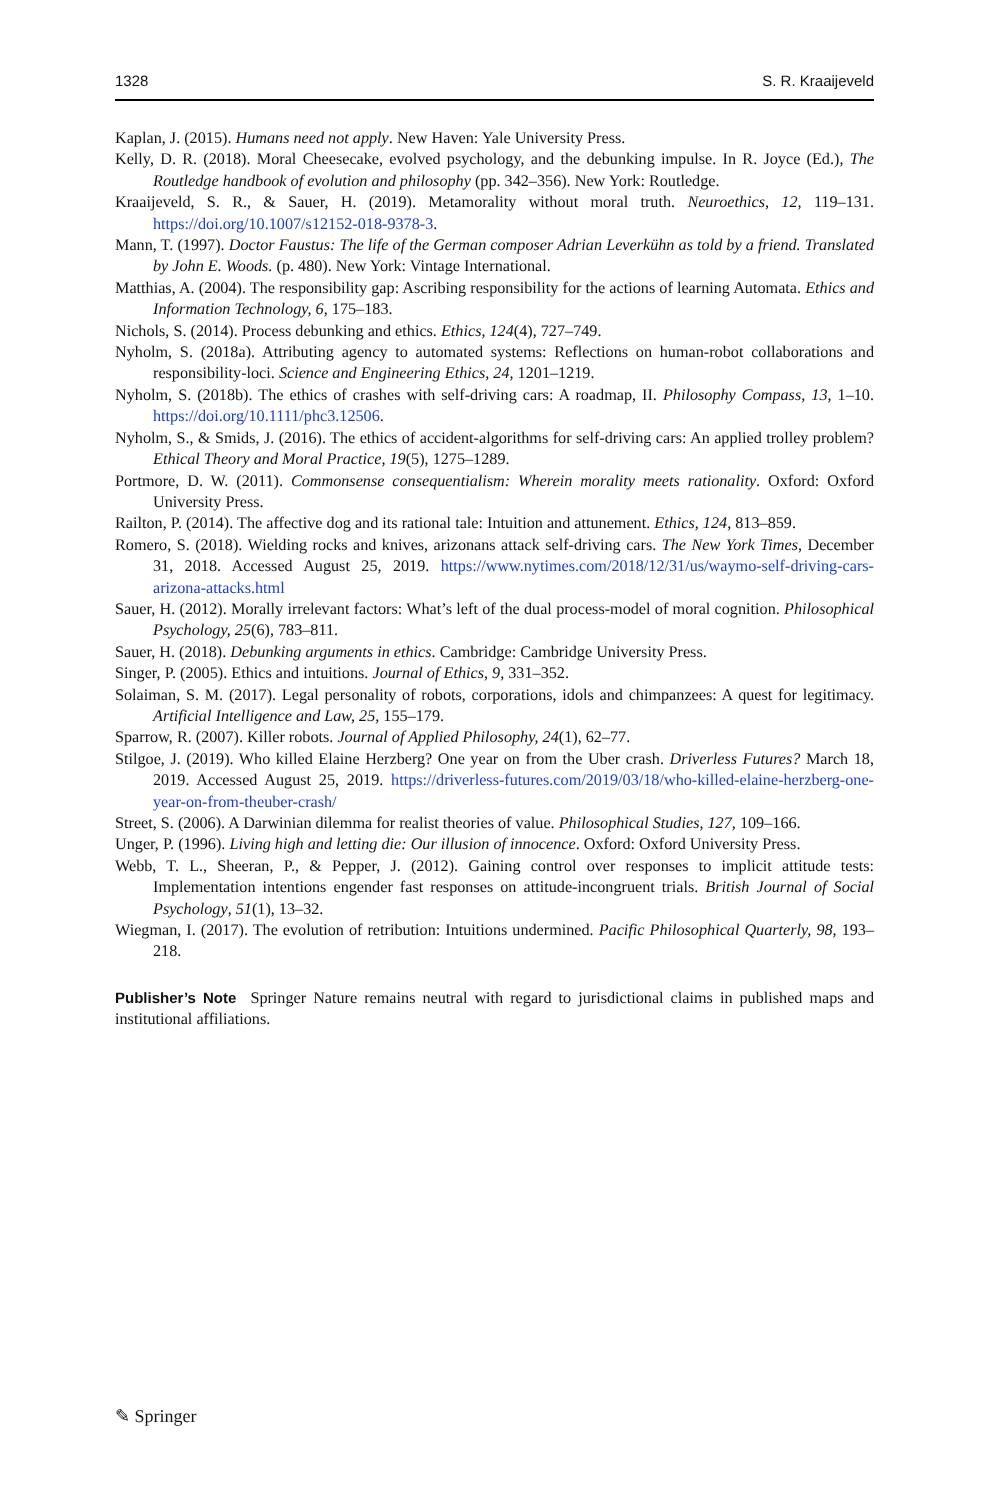1328 S. R. Kraaijeveld
Kaplan, J. (2015). Humans need not apply. New Haven: Yale University Press.
Kelly, D. R. (2018). Moral Cheesecake, evolved psychology, and the debunking impulse. In R. Joyce (Ed.), The Routledge handbook of evolution and philosophy (pp. 342–356). New York: Routledge.
Kraaijeveld, S. R., & Sauer, H. (2019). Metamorality without moral truth. Neuroethics, 12, 119–131. https://doi.org/10.1007/s12152-018-9378-3.
Mann, T. (1997). Doctor Faustus: The life of the German composer Adrian Leverkühn as told by a friend. Translated by John E. Woods. (p. 480). New York: Vintage International.
Matthias, A. (2004). The responsibility gap: Ascribing responsibility for the actions of learning Automata. Ethics and Information Technology, 6, 175–183.
Nichols, S. (2014). Process debunking and ethics. Ethics, 124(4), 727–749.
Nyholm, S. (2018a). Attributing agency to automated systems: Reflections on human-robot collaborations and responsibility-loci. Science and Engineering Ethics, 24, 1201–1219.
Nyholm, S. (2018b). The ethics of crashes with self-driving cars: A roadmap, II. Philosophy Compass, 13, 1–10. https://doi.org/10.1111/phc3.12506.
Nyholm, S., & Smids, J. (2016). The ethics of accident-algorithms for self-driving cars: An applied trolley problem? Ethical Theory and Moral Practice, 19(5), 1275–1289.
Portmore, D. W. (2011). Commonsense consequentialism: Wherein morality meets rationality. Oxford: Oxford University Press.
Railton, P. (2014). The affective dog and its rational tale: Intuition and attunement. Ethics, 124, 813–859.
Romero, S. (2018). Wielding rocks and knives, arizonans attack self-driving cars. The New York Times, December 31, 2018. Accessed August 25, 2019. https://www.nytimes.com/2018/12/31/us/waymo-self-driving-cars-arizona-attacks.html
Sauer, H. (2012). Morally irrelevant factors: What’s left of the dual process-model of moral cognition. Philosophical Psychology, 25(6), 783–811.
Sauer, H. (2018). Debunking arguments in ethics. Cambridge: Cambridge University Press.
Singer, P. (2005). Ethics and intuitions. Journal of Ethics, 9, 331–352.
Solaiman, S. M. (2017). Legal personality of robots, corporations, idols and chimpanzees: A quest for legitimacy. Artificial Intelligence and Law, 25, 155–179.
Sparrow, R. (2007). Killer robots. Journal of Applied Philosophy, 24(1), 62–77.
Stilgoe, J. (2019). Who killed Elaine Herzberg? One year on from the Uber crash. Driverless Futures? March 18, 2019. Accessed August 25, 2019. https://driverless-futures.com/2019/03/18/who-killed-elaine-herzberg-one-year-on-from-theuber-crash/
Street, S. (2006). A Darwinian dilemma for realist theories of value. Philosophical Studies, 127, 109–166.
Unger, P. (1996). Living high and letting die: Our illusion of innocence. Oxford: Oxford University Press.
Webb, T. L., Sheeran, P., & Pepper, J. (2012). Gaining control over responses to implicit attitude tests: Implementation intentions engender fast responses on attitude-incongruent trials. British Journal of Social Psychology, 51(1), 13–32.
Wiegman, I. (2017). The evolution of retribution: Intuitions undermined. Pacific Philosophical Quarterly, 98, 193–218.
Publisher’s Note Springer Nature remains neutral with regard to jurisdictional claims in published maps and institutional affiliations.
✎ Springer